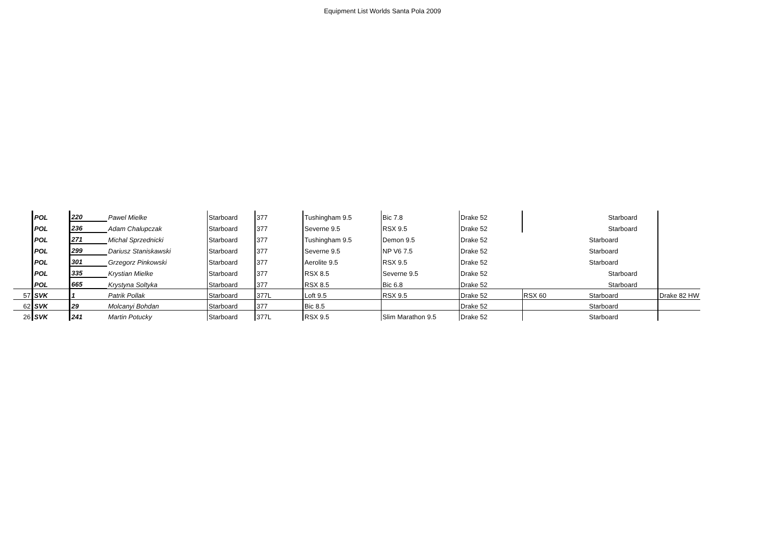Equipment List Worlds Santa Pola 2009
| | POL | 220 | Pawel Mielke | Starboard | 377 | Tushingham 9.5 | Bic 7.8 | Drake 52 | | Starboard | |
| | POL | 236 | Adam Chalupczak | Starboard | 377 | Severne 9.5 | RSX 9.5 | Drake 52 | | Starboard | |
| | POL | 271 | Michal Sprzednicki | Starboard | 377 | Tushingham 9.5 | Demon 9.5 | Drake 52 | | Starboard | |
| | POL | 299 | Dariusz Staniskawski | Starboard | 377 | Severne 9.5 | NP V6 7.5 | Drake 52 | | Starboard | |
| | POL | 301 | Grzegorz Pinkowski | Starboard | 377 | Aerolite 9.5 | RSX 9.5 | Drake 52 | | Starboard | |
| | POL | 335 | Krystian Mielke | Starboard | 377 | RSX 8.5 | Severne 9.5 | Drake 52 | | Starboard | |
| | POL | 665 | Krystyna Soltyka | Starboard | 377 | RSX 8.5 | Bic 6.8 | Drake 52 | | Starboard | |
| 57 | SVK | 1 | Patrik Pollak | Starboard | 377L | Loft 9.5 | RSX 9.5 | Drake 52 | RSX 60 | Starboard | Drake 82 HW |
| 62 | SVK | 29 | Molcanyi Bohdan | Starboard | 377 | Bic 8.5 | | Drake 52 | | Starboard | |
| 26 | SVK | 241 | Martin Potucky | Starboard | 377L | RSX 9.5 | Slim Marathon 9.5 | Drake 52 | | Starboard | |